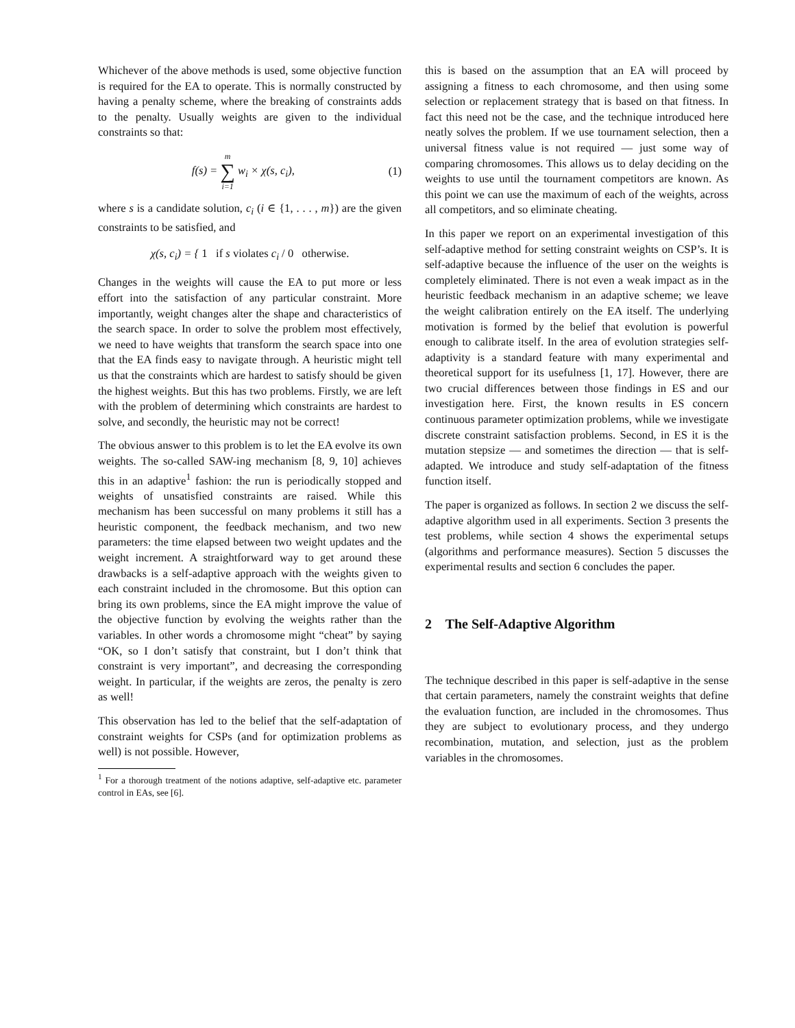Whichever of the above methods is used, some objective function is required for the EA to operate. This is normally constructed by having a penalty scheme, where the breaking of constraints adds to the penalty. Usually weights are given to the individual constraints so that:
f(s) = m ∑ i=1 w<sub>i</sub> × χ(s, c<sub>i</sub>), (1)
where s is a candidate solution, c<sub>i</sub> (i ∈ {1, . . . , m}) are the given constraints to be satisfied, and
χ(s, c<sub>i</sub>) = { 1 if s violates c<sub>i</sub> / 0 otherwise.
Changes in the weights will cause the EA to put more or less effort into the satisfaction of any particular constraint. More importantly, weight changes alter the shape and characteristics of the search space. In order to solve the problem most effectively, we need to have weights that transform the search space into one that the EA finds easy to navigate through. A heuristic might tell us that the constraints which are hardest to satisfy should be given the highest weights. But this has two problems. Firstly, we are left with the problem of determining which constraints are hardest to solve, and secondly, the heuristic may not be correct!
The obvious answer to this problem is to let the EA evolve its own weights. The so-called SAW-ing mechanism [8, 9, 10] achieves this in an adaptive<sup>1</sup> fashion: the run is periodically stopped and weights of unsatisfied constraints are raised. While this mechanism has been successful on many problems it still has a heuristic component, the feedback mechanism, and two new parameters: the time elapsed between two weight updates and the weight increment. A straightforward way to get around these drawbacks is a self-adaptive approach with the weights given to each constraint included in the chromosome. But this option can bring its own problems, since the EA might improve the value of the objective function by evolving the weights rather than the variables. In other words a chromosome might “cheat” by saying “OK, so I don’t satisfy that constraint, but I don’t think that constraint is very important”, and decreasing the corresponding weight. In particular, if the weights are zeros, the penalty is zero as well!
This observation has led to the belief that the self-adaptation of constraint weights for CSPs (and for optimization problems as well) is not possible. However,
<sup>1</sup> For a thorough treatment of the notions adaptive, self-adaptive etc. parameter control in EAs, see [6].
this is based on the assumption that an EA will proceed by assigning a fitness to each chromosome, and then using some selection or replacement strategy that is based on that fitness. In fact this need not be the case, and the technique introduced here neatly solves the problem. If we use tournament selection, then a universal fitness value is not required — just some way of comparing chromosomes. This allows us to delay deciding on the weights to use until the tournament competitors are known. As this point we can use the maximum of each of the weights, across all competitors, and so eliminate cheating.
In this paper we report on an experimental investigation of this self-adaptive method for setting constraint weights on CSP’s. It is self-adaptive because the influence of the user on the weights is completely eliminated. There is not even a weak impact as in the heuristic feedback mechanism in an adaptive scheme; we leave the weight calibration entirely on the EA itself. The underlying motivation is formed by the belief that evolution is powerful enough to calibrate itself. In the area of evolution strategies self-adaptivity is a standard feature with many experimental and theoretical support for its usefulness [1, 17]. However, there are two crucial differences between those findings in ES and our investigation here. First, the known results in ES concern continuous parameter optimization problems, while we investigate discrete constraint satisfaction problems. Second, in ES it is the mutation stepsize — and sometimes the direction — that is self-adapted. We introduce and study self-adaptation of the fitness function itself.
The paper is organized as follows. In section 2 we discuss the self-adaptive algorithm used in all experiments. Section 3 presents the test problems, while section 4 shows the experimental setups (algorithms and performance measures). Section 5 discusses the experimental results and section 6 concludes the paper.
2 The Self-Adaptive Algorithm
The technique described in this paper is self-adaptive in the sense that certain parameters, namely the constraint weights that define the evaluation function, are included in the chromosomes. Thus they are subject to evolutionary process, and they undergo recombination, mutation, and selection, just as the problem variables in the chromosomes.